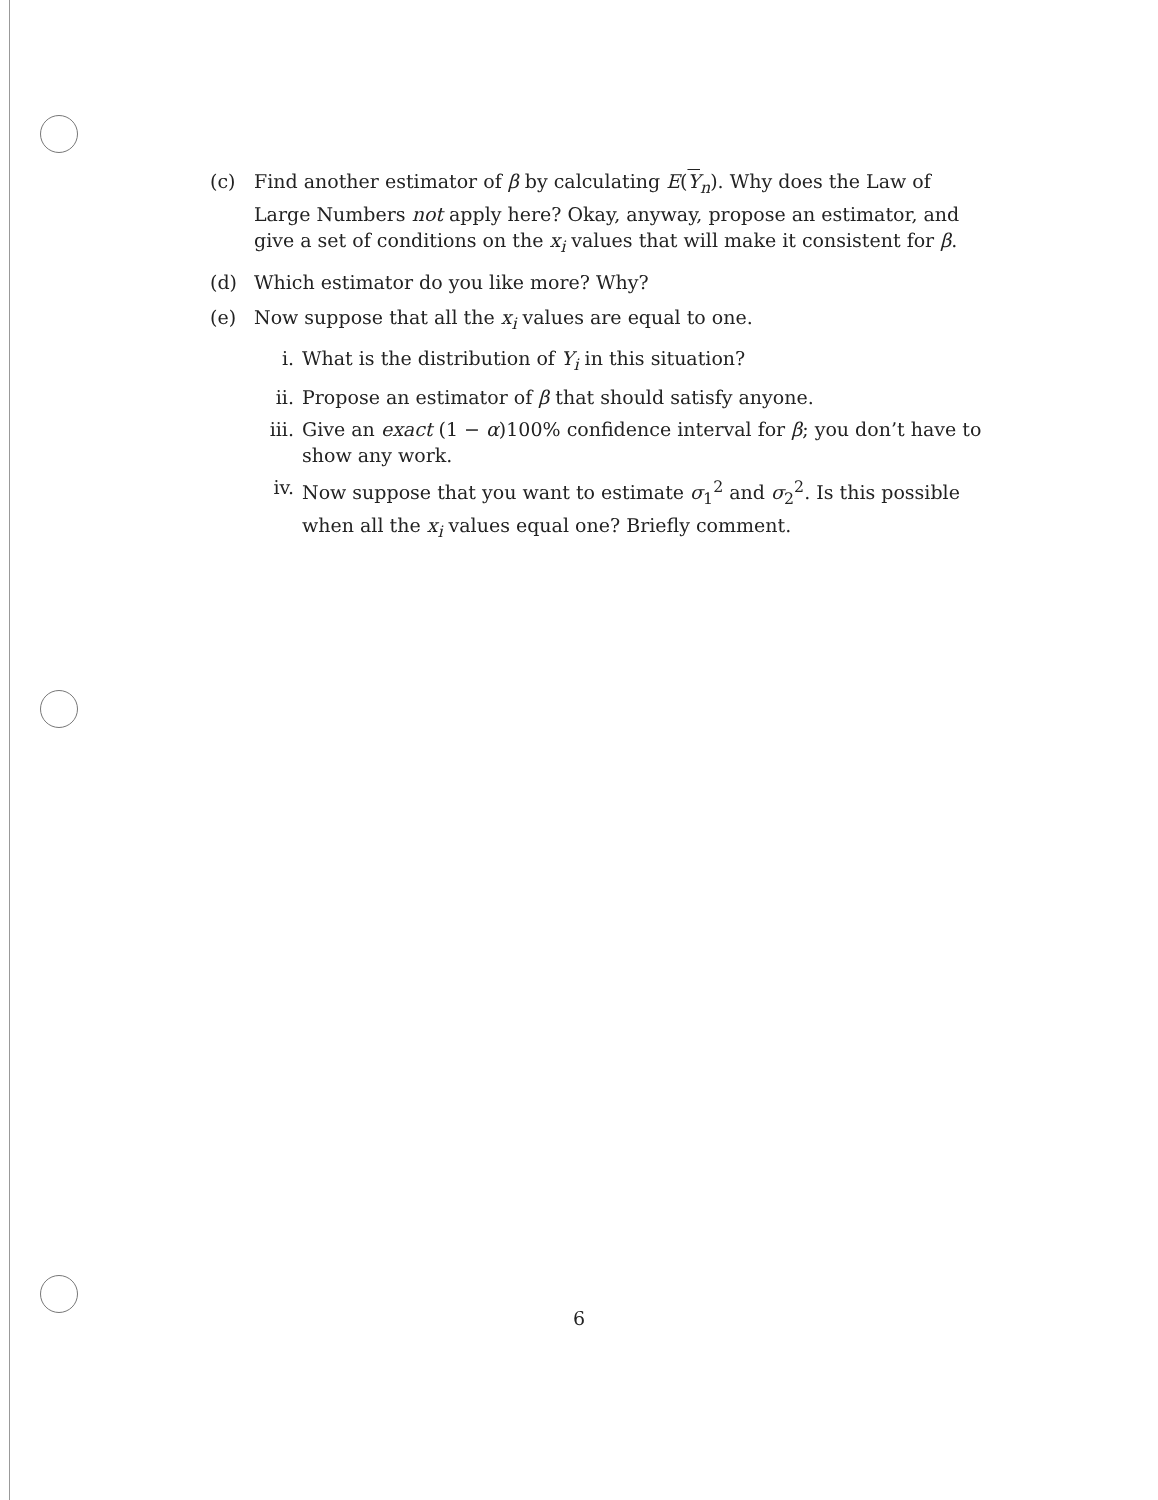(c) Find another estimator of β by calculating E(Y<sub>n</sub>). Why does the Law of Large Numbers not apply here? Okay, anyway, propose an estimator, and give a set of conditions on the x<sub>i</sub> values that will make it consistent for β.
(d) Which estimator do you like more? Why?
(e) Now suppose that all the x<sub>i</sub> values are equal to one.
i. What is the distribution of Y<sub>i</sub> in this situation?
ii. Propose an estimator of β that should satisfy anyone.
iii.
Give an exact (1 − α)100% confidence interval for β; you don’t have to show any work.
iv. Now suppose that you want to estimate σ<sub>1</sub><sup>2</sup> and σ<sub>2</sub><sup>2</sup>. Is this possible when all the x<sub>i</sub> values equal one? Briefly comment.
6